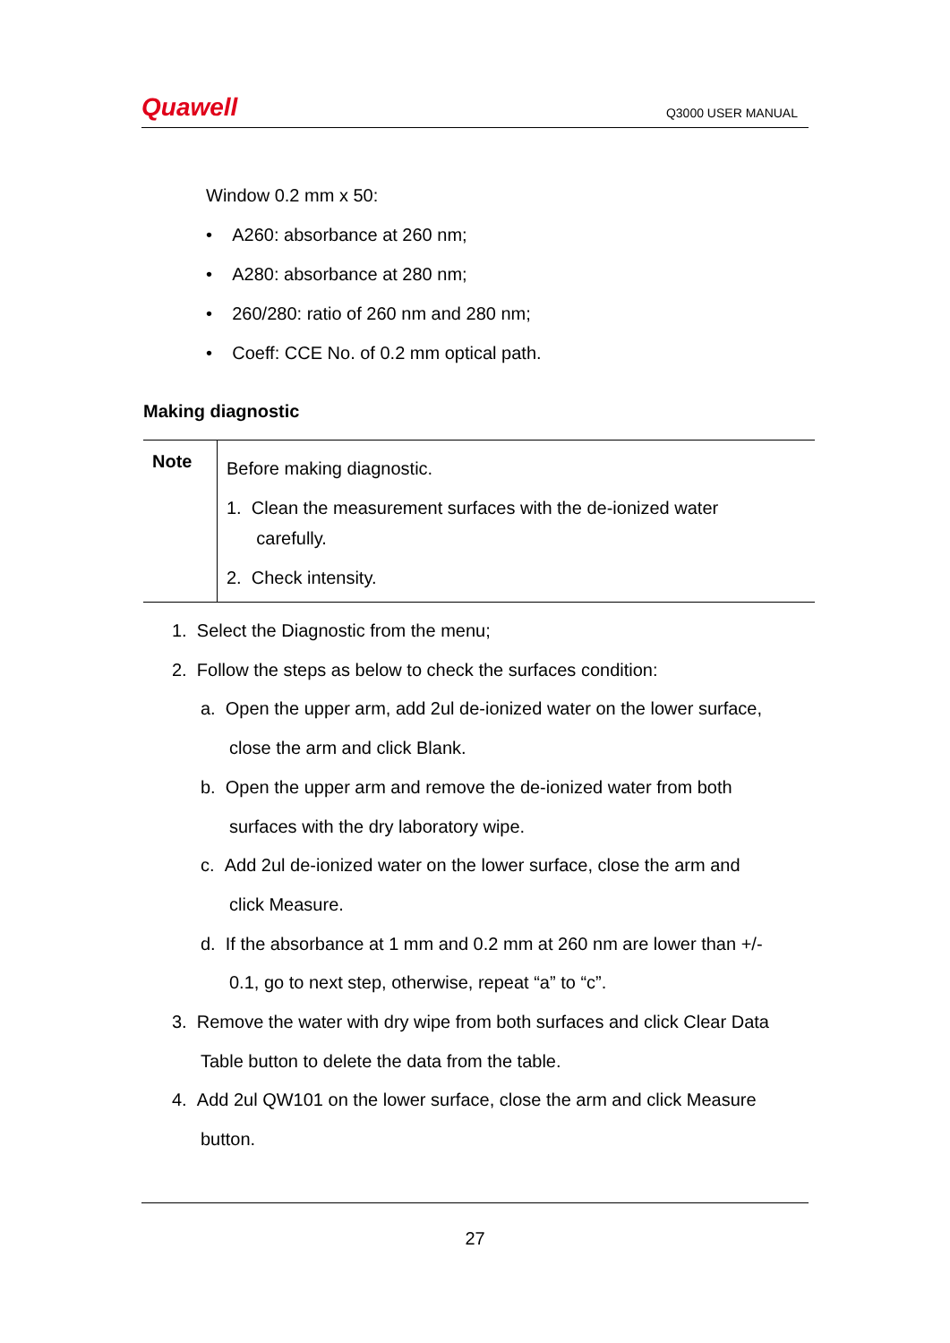Quawell
Q3000 USER MANUAL
Window 0.2 mm x 50:
• A260: absorbance at 260 nm;
• A280: absorbance at 280 nm;
• 260/280: ratio of 260 nm and 280 nm;
• Coeff: CCE No. of 0.2 mm optical path.
Making diagnostic
Note
Before making diagnostic.
1. Clean the measurement surfaces with the de-ionized water
carefully.
2. Check intensity.
1. Select the Diagnostic from the menu;
2. Follow the steps as below to check the surfaces condition:
a. Open the upper arm, add 2ul de-ionized water on the lower surface,
close the arm and click Blank.
b. Open the upper arm and remove the de-ionized water from both
surfaces with the dry laboratory wipe.
c. Add 2ul de-ionized water on the lower surface, close the arm and
click Measure.
d. If the absorbance at 1 mm and 0.2 mm at 260 nm are lower than +/-
0.1, go to next step, otherwise, repeat “a” to “c”.
3. Remove the water with dry wipe from both surfaces and click Clear Data
Table button to delete the data from the table.
4. Add 2ul QW101 on the lower surface, close the arm and click Measure
button.
27